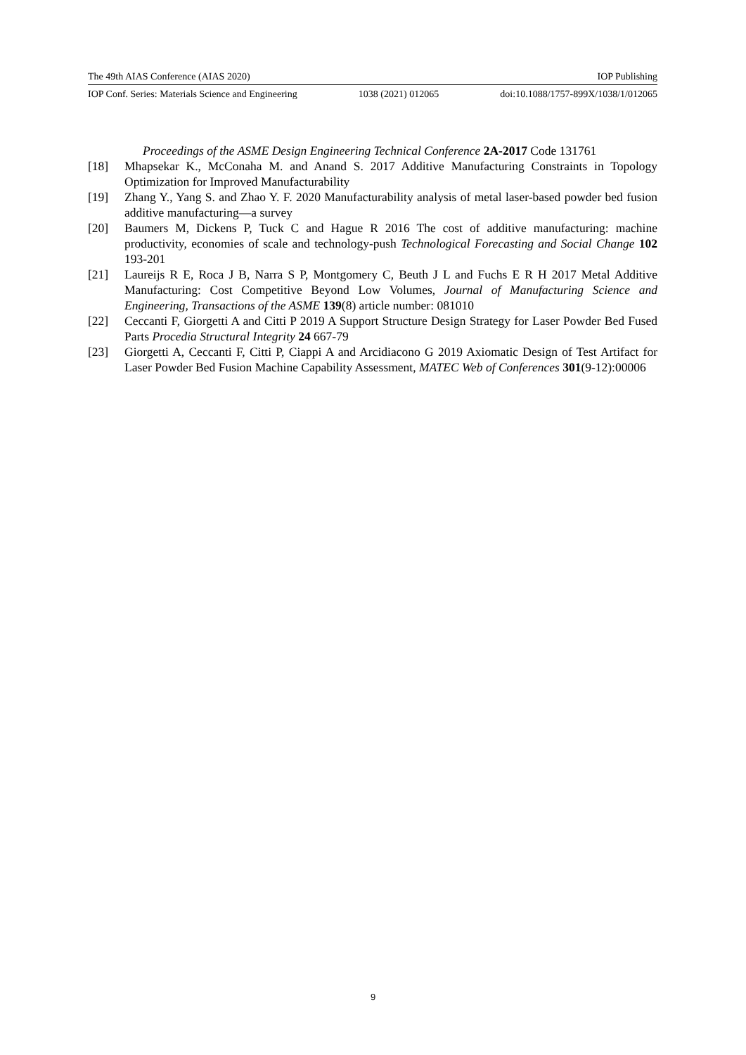The 49th AIAS Conference (AIAS 2020) IOP Publishing
IOP Conf. Series: Materials Science and Engineering 1038 (2021) 012065 doi:10.1088/1757-899X/1038/1/012065
Proceedings of the ASME Design Engineering Technical Conference 2A-2017 Code 131761
[18] Mhapsekar K., McConaha M. and Anand S. 2017 Additive Manufacturing Constraints in Topology Optimization for Improved Manufacturability
[19] Zhang Y., Yang S. and Zhao Y. F. 2020 Manufacturability analysis of metal laser-based powder bed fusion additive manufacturing—a survey
[20] Baumers M, Dickens P, Tuck C and Hague R 2016 The cost of additive manufacturing: machine productivity, economies of scale and technology-push Technological Forecasting and Social Change 102 193-201
[21] Laureijs R E, Roca J B, Narra S P, Montgomery C, Beuth J L and Fuchs E R H 2017 Metal Additive Manufacturing: Cost Competitive Beyond Low Volumes, Journal of Manufacturing Science and Engineering, Transactions of the ASME 139(8) article number: 081010
[22] Ceccanti F, Giorgetti A and Citti P 2019 A Support Structure Design Strategy for Laser Powder Bed Fused Parts Procedia Structural Integrity 24 667-79
[23] Giorgetti A, Ceccanti F, Citti P, Ciappi A and Arcidiacono G 2019 Axiomatic Design of Test Artifact for Laser Powder Bed Fusion Machine Capability Assessment, MATEC Web of Conferences 301(9-12):00006
9